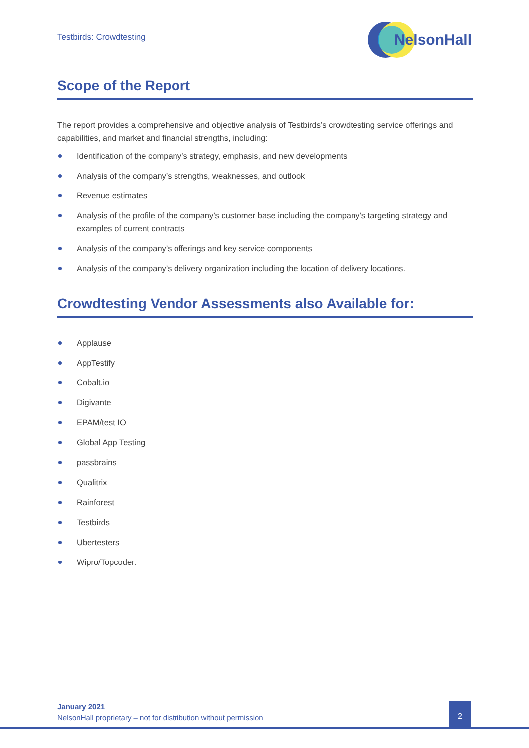Testbirds: Crowdtesting
NelsonHall
Scope of the Report
The report provides a comprehensive and objective analysis of Testbirds’s crowdtesting service offerings and capabilities, and market and financial strengths, including:
Identification of the company’s strategy, emphasis, and new developments
Analysis of the company’s strengths, weaknesses, and outlook
Revenue estimates
Analysis of the profile of the company’s customer base including the company’s targeting strategy and examples of current contracts
Analysis of the company’s offerings and key service components
Analysis of the company’s delivery organization including the location of delivery locations.
Crowdtesting Vendor Assessments also Available for:
Applause
AppTestify
Cobalt.io
Digivante
EPAM/test IO
Global App Testing
passbrains
Qualitrix
Rainforest
Testbirds
Ubertesters
Wipro/Topcoder.
January 2021
NelsonHall proprietary – not for distribution without permission
2